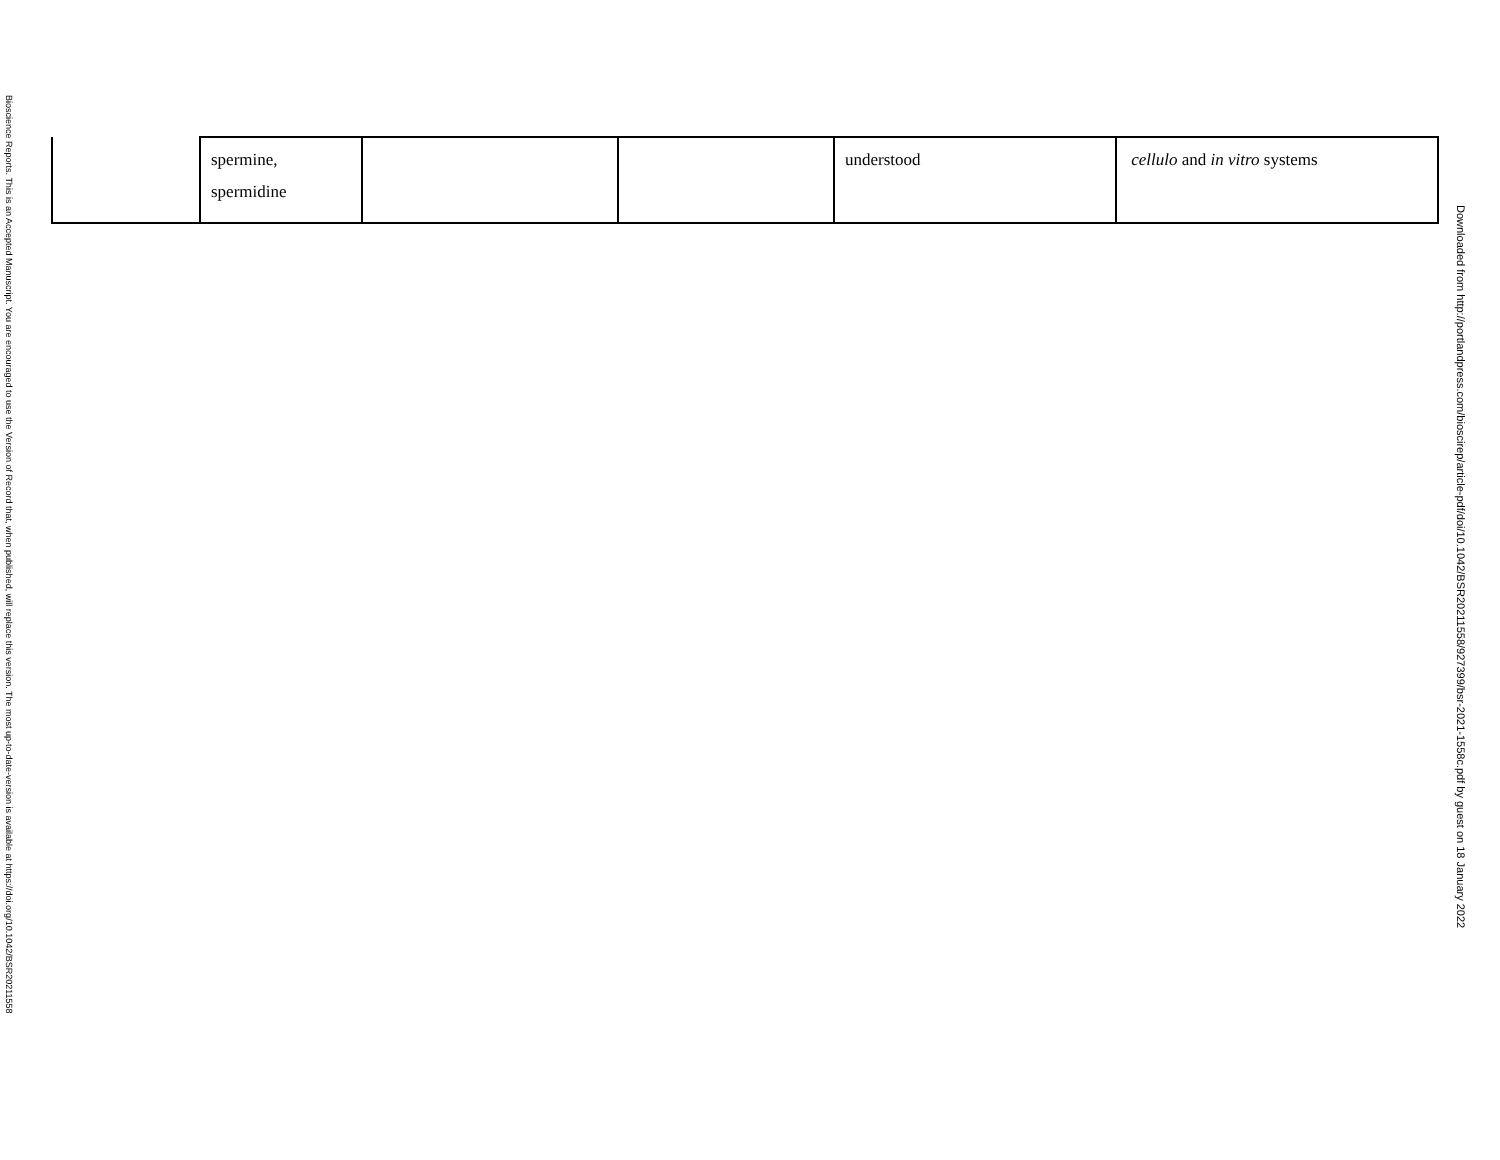Bioscience Reports. This is an Accepted Manuscript. You are encouraged to use the Version of Record that, when published, will replace this version. The most up-to-date-version is available at https://doi.org/10.1042/BSR20211558
| | spermine, spermidine | | | understood | cellulo and in vitro systems |
Downloaded from http://portlandpress.com/bioscirep/article-pdf/doi/10.1042/BSR20211558/927399/bsr-2021-1558c.pdf by guest on 18 January 2022